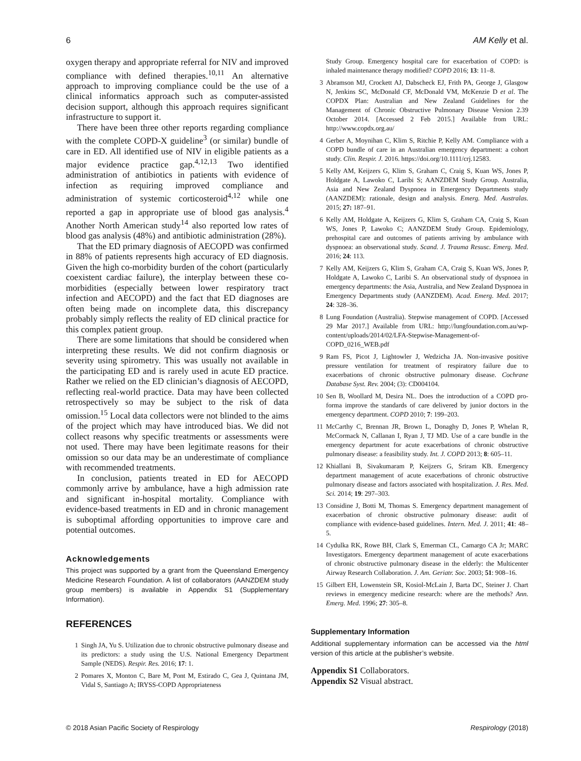6 AM Kelly et al.
oxygen therapy and appropriate referral for NIV and improved compliance with defined therapies.<sup>10,11</sup> An alternative approach to improving compliance could be the use of a clinical informatics approach such as computer-assisted decision support, although this approach requires significant infrastructure to support it.
There have been three other reports regarding compliance with the complete COPD-X guideline<sup>3</sup> (or similar) bundle of care in ED. All identified use of NIV in eligible patients as a major evidence practice gap.<sup>4,12,13</sup> Two identified administration of antibiotics in patients with evidence of infection as requiring improved compliance and administration of systemic corticosteroid<sup>4,12</sup> while one reported a gap in appropriate use of blood gas analysis.<sup>4</sup> Another North American study<sup>14</sup> also reported low rates of blood gas analysis (48%) and antibiotic administration (28%).
That the ED primary diagnosis of AECOPD was confirmed in 88% of patients represents high accuracy of ED diagnosis. Given the high co-morbidity burden of the cohort (particularly coexistent cardiac failure), the interplay between these co-morbidities (especially between lower respiratory tract infection and AECOPD) and the fact that ED diagnoses are often being made on incomplete data, this discrepancy probably simply reflects the reality of ED clinical practice for this complex patient group.
There are some limitations that should be considered when interpreting these results. We did not confirm diagnosis or severity using spirometry. This was usually not available in the participating ED and is rarely used in acute ED practice. Rather we relied on the ED clinician’s diagnosis of AECOPD, reflecting real-world practice. Data may have been collected retrospectively so may be subject to the risk of data omission.<sup>15</sup> Local data collectors were not blinded to the aims of the project which may have introduced bias. We did not collect reasons why specific treatments or assessments were not used. There may have been legitimate reasons for their omission so our data may be an underestimate of compliance with recommended treatments.
In conclusion, patients treated in ED for AECOPD commonly arrive by ambulance, have a high admission rate and significant in-hospital mortality. Compliance with evidence-based treatments in ED and in chronic management is suboptimal affording opportunities to improve care and potential outcomes.
Acknowledgements
This project was supported by a grant from the Queensland Emergency Medicine Research Foundation. A list of collaborators (AANZDEM study group members) is available in Appendix S1 (Supplementary Information).
REFERENCES
1 Singh JA, Yu S. Utilization due to chronic obstructive pulmonary disease and its predictors: a study using the U.S. National Emergency Department Sample (NEDS). Respir. Res. 2016; 17: 1.
2 Pomares X, Monton C, Bare M, Pont M, Estirado C, Gea J, Quintana JM, Vidal S, Santiago A; IRYSS-COPD Appropriateness
Study Group. Emergency hospital care for exacerbation of COPD: is inhaled maintenance therapy modified? COPD 2016; 13: 11–8.
3 Abramson MJ, Crockett AJ, Dabscheck EJ, Frith PA, George J, Glasgow N, Jenkins SC, McDonald CF, McDonald VM, McKenzie D et al. The COPDX Plan: Australian and New Zealand Guidelines for the Management of Chronic Obstructive Pulmonary Disease Version 2.39 October 2014. [Accessed 2 Feb 2015.] Available from URL: http://www.copdx.org.au/
4 Gerber A, Moynihan C, Klim S, Ritchie P, Kelly AM. Compliance with a COPD bundle of care in an Australian emergency department: a cohort study. Clin. Respir. J. 2016. https://doi.org/10.1111/crj.12583.
5 Kelly AM, Keijzers G, Klim S, Graham C, Craig S, Kuan WS, Jones P, Holdgate A, Lawoko C, Laribi S; AANZDEM Study Group. Australia, Asia and New Zealand Dyspnoea in Emergency Departments study (AANZDEM): rationale, design and analysis. Emerg. Med. Australas. 2015; 27: 187–91.
6 Kelly AM, Holdgate A, Keijzers G, Klim S, Graham CA, Craig S, Kuan WS, Jones P, Lawoko C; AANZDEM Study Group. Epidemiology, prehospital care and outcomes of patients arriving by ambulance with dyspnoea: an observational study. Scand. J. Trauma Resusc. Emerg. Med. 2016; 24: 113.
7 Kelly AM, Keijzers G, Klim S, Graham CA, Craig S, Kuan WS, Jones P, Holdgate A, Lawoko C, Laribi S. An observational study of dyspnoea in emergency departments: the Asia, Australia, and New Zealand Dyspnoea in Emergency Departments study (AANZDEM). Acad. Emerg. Med. 2017; 24: 328–36.
8 Lung Foundation (Australia). Stepwise management of COPD. [Accessed 29 Mar 2017.] Available from URL: http://lungfoundation.com.au/wp-content/uploads/2014/02/LFA-Stepwise-Management-of-COPD_0216_WEB.pdf
9 Ram FS, Picot J, Lightowler J, Wedzicha JA. Non-invasive positive pressure ventilation for treatment of respiratory failure due to exacerbations of chronic obstructive pulmonary disease. Cochrane Database Syst. Rev. 2004; (3): CD004104.
10 Sen B, Woollard M, Desira NL. Does the introduction of a COPD pro-forma improve the standards of care delivered by junior doctors in the emergency department. COPD 2010; 7: 199–203.
11 McCarthy C, Brennan JR, Brown L, Donaghy D, Jones P, Whelan R, McCormack N, Callanan I, Ryan J, TJ MD. Use of a care bundle in the emergency department for acute exacerbations of chronic obstructive pulmonary disease: a feasibility study. Int. J. COPD 2013; 8: 605–11.
12 Khiallani B, Sivakumaram P, Keijzers G, Sriram KB. Emergency department management of acute exacerbations of chronic obstructive pulmonary disease and factors associated with hospitalization. J. Res. Med. Sci. 2014; 19: 297–303.
13 Considine J, Botti M, Thomas S. Emergency department management of exacerbation of chronic obstructive pulmonary disease: audit of compliance with evidence-based guidelines. Intern. Med. J. 2011; 41: 48–5.
14 Cydulka RK, Rowe BH, Clark S, Emerman CL, Camargo CA Jr; MARC Investigators. Emergency department management of acute exacerbations of chronic obstructive pulmonary disease in the elderly: the Multicenter Airway Research Collaboration. J. Am. Geriatr. Soc. 2003; 51: 908–16.
15 Gilbert EH, Lowenstein SR, Kosiol-McLain J, Barta DC, Steiner J. Chart reviews in emergency medicine research: where are the methods? Ann. Emerg. Med. 1996; 27: 305–8.
Supplementary Information
Additional supplementary information can be accessed via the html version of this article at the publisher’s website.
Appendix S1 Collaborators.
Appendix S2 Visual abstract.
© 2018 Asian Pacific Society of Respirology Respirology (2018)